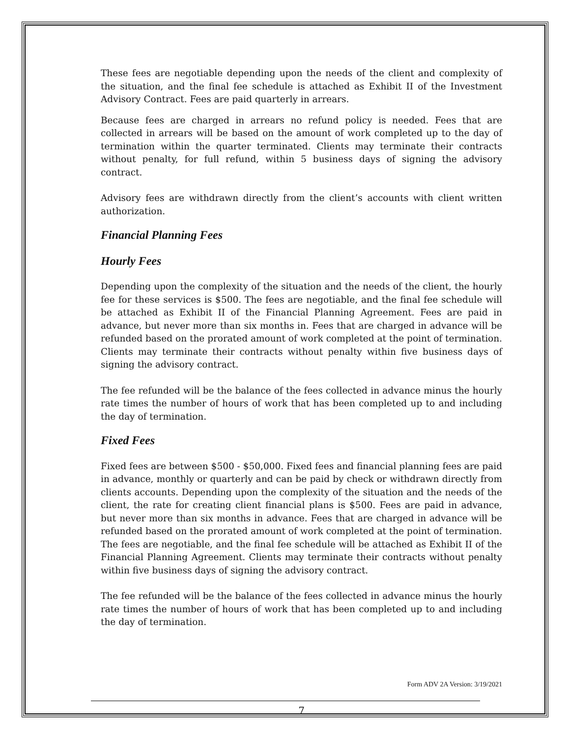These fees are negotiable depending upon the needs of the client and complexity of the situation, and the final fee schedule is attached as Exhibit II of the Investment Advisory Contract. Fees are paid quarterly in arrears.
Because fees are charged in arrears no refund policy is needed. Fees that are collected in arrears will be based on the amount of work completed up to the day of termination within the quarter terminated. Clients may terminate their contracts without penalty, for full refund, within 5 business days of signing the advisory contract.
Advisory fees are withdrawn directly from the client’s accounts with client written authorization.
Financial Planning Fees
Hourly Fees
Depending upon the complexity of the situation and the needs of the client, the hourly fee for these services is $500. The fees are negotiable, and the final fee schedule will be attached as Exhibit II of the Financial Planning Agreement. Fees are paid in advance, but never more than six months in. Fees that are charged in advance will be refunded based on the prorated amount of work completed at the point of termination. Clients may terminate their contracts without penalty within five business days of signing the advisory contract.
The fee refunded will be the balance of the fees collected in advance minus the hourly rate times the number of hours of work that has been completed up to and including the day of termination.
Fixed Fees
Fixed fees are between $500 - $50,000. Fixed fees and financial planning fees are paid in advance, monthly or quarterly and can be paid by check or withdrawn directly from clients accounts. Depending upon the complexity of the situation and the needs of the client, the rate for creating client financial plans is $500. Fees are paid in advance, but never more than six months in advance. Fees that are charged in advance will be refunded based on the prorated amount of work completed at the point of termination. The fees are negotiable, and the final fee schedule will be attached as Exhibit II of the Financial Planning Agreement. Clients may terminate their contracts without penalty within five business days of signing the advisory contract.
The fee refunded will be the balance of the fees collected in advance minus the hourly rate times the number of hours of work that has been completed up to and including the day of termination.
Form ADV 2A Version: 3/19/2021
7